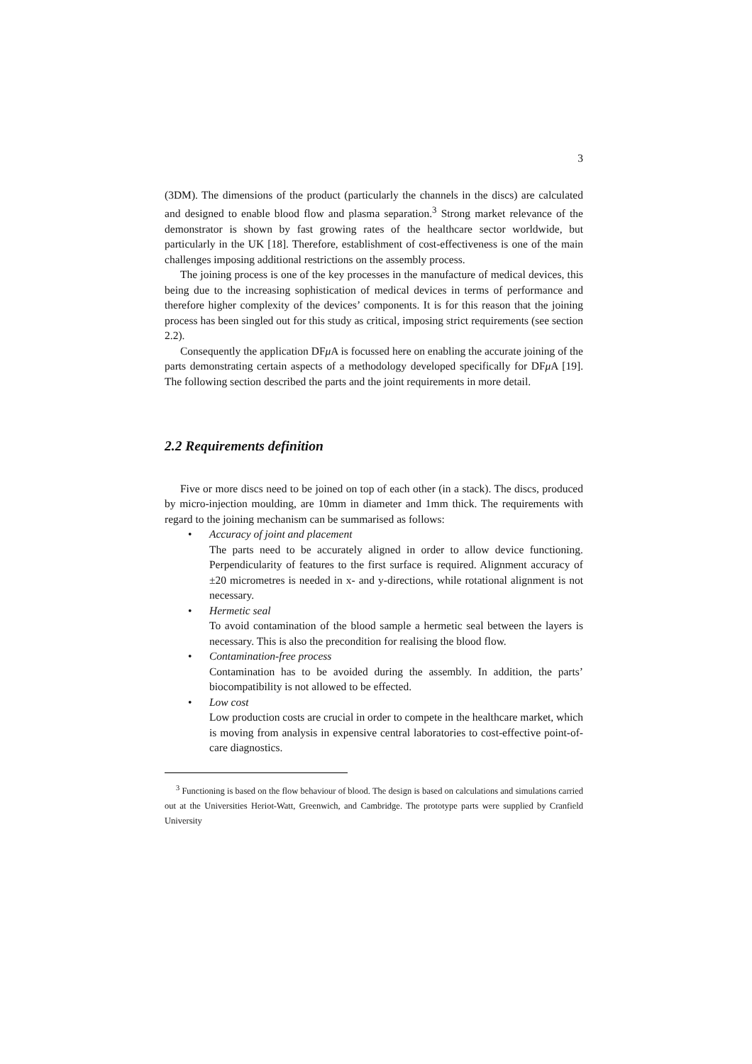3
(3DM). The dimensions of the product (particularly the channels in the discs) are calculated and designed to enable blood flow and plasma separation.<sup>3</sup> Strong market relevance of the demonstrator is shown by fast growing rates of the healthcare sector worldwide, but particularly in the UK [18]. Therefore, establishment of cost-effectiveness is one of the main challenges imposing additional restrictions on the assembly process.
The joining process is one of the key processes in the manufacture of medical devices, this being due to the increasing sophistication of medical devices in terms of performance and therefore higher complexity of the devices’ components. It is for this reason that the joining process has been singled out for this study as critical, imposing strict requirements (see section 2.2).
Consequently the application DFμ A is focussed here on enabling the accurate joining of the parts demonstrating certain aspects of a methodology developed specifically for DFμ A [19]. The following section described the parts and the joint requirements in more detail.
2.2 Requirements definition
Five or more discs need to be joined on top of each other (in a stack). The discs, produced by micro-injection moulding, are 10mm in diameter and 1mm thick. The requirements with regard to the joining mechanism can be summarised as follows:
• Accuracy of joint and placement
The parts need to be accurately aligned in order to allow device functioning. Perpendicularity of features to the first surface is required. Alignment accuracy of ±20 micrometres is needed in x- and y-directions, while rotational alignment is not necessary.
• Hermetic seal
To avoid contamination of the blood sample a hermetic seal between the layers is necessary. This is also the precondition for realising the blood flow.
• Contamination-free process
Contamination has to be avoided during the assembly. In addition, the parts’ biocompatibility is not allowed to be effected.
• Low cost
Low production costs are crucial in order to compete in the healthcare market, which is moving from analysis in expensive central laboratories to cost-effective point-of-care diagnostics.
<sup>3</sup> Functioning is based on the flow behaviour of blood. The design is based on calculations and simulations carried out at the Universities Heriot-Watt, Greenwich, and Cambridge. The prototype parts were supplied by Cranfield University